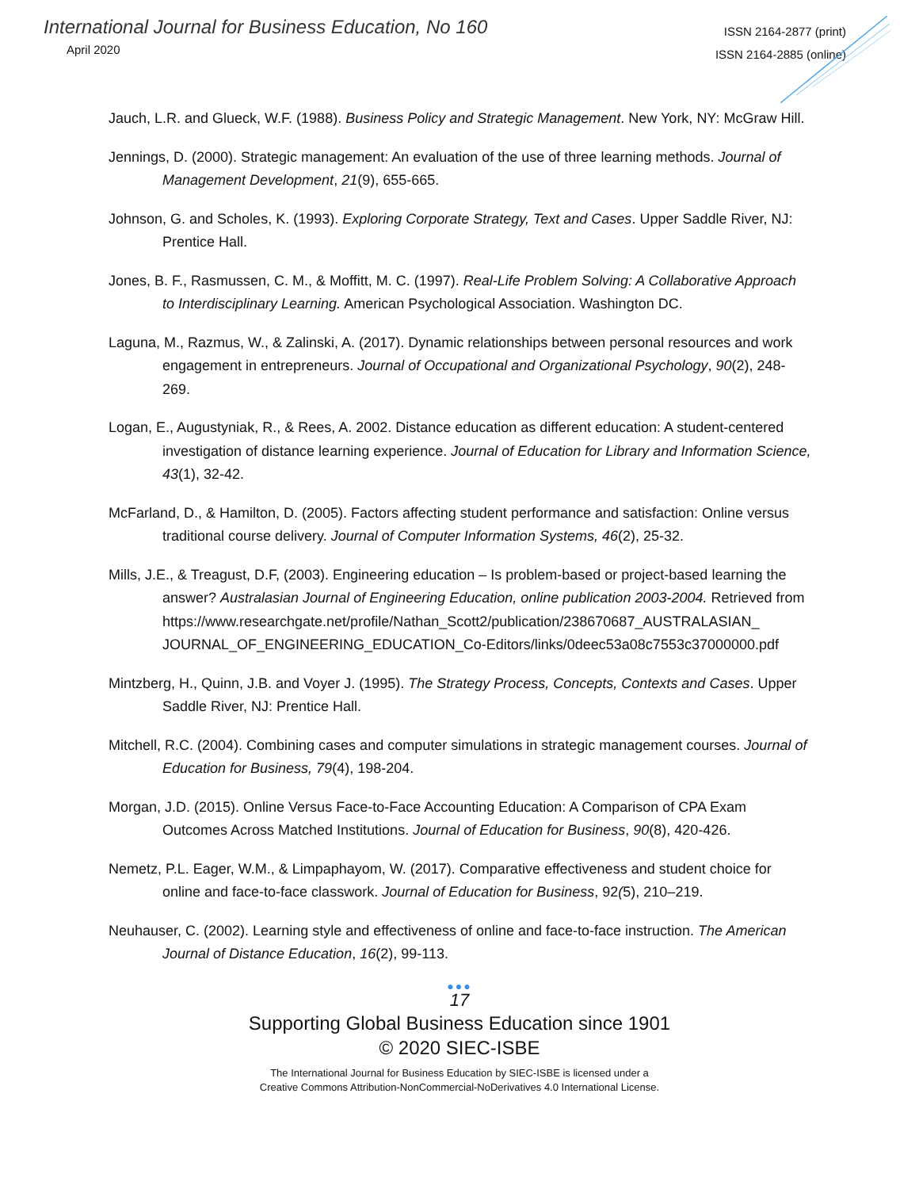International Journal for Business Education, No 160
April 2020
ISSN 2164-2877 (print)
ISSN 2164-2885 (online)
Jauch, L.R. and Glueck, W.F. (1988). Business Policy and Strategic Management. New York, NY: McGraw Hill.
Jennings, D. (2000). Strategic management: An evaluation of the use of three learning methods. Journal of Management Development, 21(9), 655-665.
Johnson, G. and Scholes, K. (1993). Exploring Corporate Strategy, Text and Cases. Upper Saddle River, NJ: Prentice Hall.
Jones, B. F., Rasmussen, C. M., & Moffitt, M. C. (1997). Real-Life Problem Solving: A Collaborative Approach to Interdisciplinary Learning. American Psychological Association. Washington DC.
Laguna, M., Razmus, W., & Zalinski, A. (2017). Dynamic relationships between personal resources and work engagement in entrepreneurs. Journal of Occupational and Organizational Psychology, 90(2), 248-269.
Logan, E., Augustyniak, R., & Rees, A. 2002. Distance education as different education: A student-centered investigation of distance learning experience. Journal of Education for Library and Information Science, 43(1), 32-42.
McFarland, D., & Hamilton, D. (2005). Factors affecting student performance and satisfaction: Online versus traditional course delivery. Journal of Computer Information Systems, 46(2), 25-32.
Mills, J.E., & Treagust, D.F, (2003). Engineering education – Is problem-based or project-based learning the answer? Australasian Journal of Engineering Education, online publication 2003-2004. Retrieved from https://www.researchgate.net/profile/Nathan_Scott2/publication/238670687_AUSTRALASIAN_ JOURNAL_OF_ENGINEERING_EDUCATION_Co-Editors/links/0deec53a08c7553c37000000.pdf
Mintzberg, H., Quinn, J.B. and Voyer J. (1995). The Strategy Process, Concepts, Contexts and Cases. Upper Saddle River, NJ: Prentice Hall.
Mitchell, R.C. (2004). Combining cases and computer simulations in strategic management courses. Journal of Education for Business, 79(4), 198-204.
Morgan, J.D. (2015). Online Versus Face-to-Face Accounting Education: A Comparison of CPA Exam Outcomes Across Matched Institutions. Journal of Education for Business, 90(8), 420-426.
Nemetz, P.L. Eager, W.M., & Limpaphayom, W. (2017). Comparative effectiveness and student choice for online and face-to-face classwork. Journal of Education for Business, 92(5), 210–219.
Neuhauser, C. (2002). Learning style and effectiveness of online and face-to-face instruction. The American Journal of Distance Education, 16(2), 99-113.
●●●
17
Supporting Global Business Education since 1901
© 2020 SIEC-ISBE
The International Journal for Business Education by SIEC-ISBE is licensed under a
Creative Commons Attribution-NonCommercial-NoDerivatives 4.0 International License.